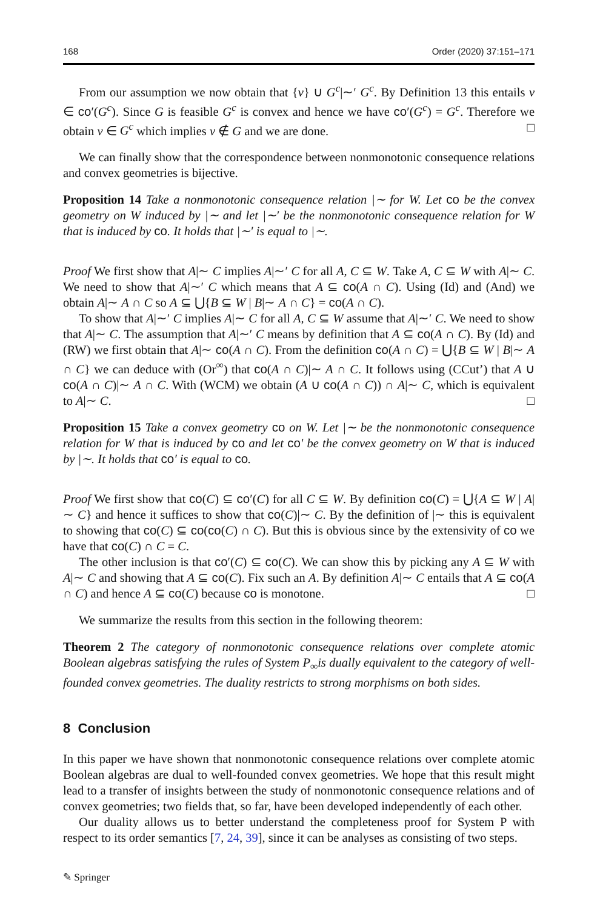168 Order (2020) 37:151–171
From our assumption we now obtain that {v} ∪ G<sup>c</sup>|∼′ G<sup>c</sup>. By Definition 13 this entails v ∈ co′(G<sup>c</sup>). Since G is feasible G<sup>c</sup> is convex and hence we have co′(G<sup>c</sup>) = G<sup>c</sup>. Therefore we obtain v ∈ G<sup>c</sup> which implies v ∉ G and we are done. □
We can finally show that the correspondence between nonmonotonic consequence relations and convex geometries is bijective.
Proposition 14 Take a nonmonotonic consequence relation |∼ for W. Let co be the convex geometry on W induced by |∼ and let |∼′ be the nonmonotonic consequence relation for W that is induced by co. It holds that |∼′ is equal to |∼.
Proof We first show that A|∼ C implies A|∼′ C for all A, C ⊆ W. Take A, C ⊆ W with A|∼ C. We need to show that A|∼′ C which means that A ⊆ co(A ∩ C). Using (Id) and (And) we obtain A|∼ A ∩ C so A ⊆ ⋃{B ⊆ W | B|∼ A ∩ C} = co(A ∩ C).
To show that A|∼′ C implies A|∼ C for all A, C ⊆ W assume that A|∼′ C. We need to show that A|∼ C. The assumption that A|∼′ C means by definition that A ⊆ co(A ∩ C). By (Id) and (RW) we first obtain that A|∼ co(A ∩ C). From the definition co(A ∩ C) = ⋃{B ⊆ W | B|∼ A ∩ C} we can deduce with (Or<sup>∞</sup>) that co(A ∩ C)|∼ A ∩ C. It follows using (CCut’) that A ∪ co(A ∩ C)|∼ A ∩ C. With (WCM) we obtain (A ∪ co(A ∩ C)) ∩ A|∼ C, which is equivalent to A|∼ C. □
Proposition 15 Take a convex geometry co on W. Let |∼ be the nonmonotonic consequence relation for W that is induced by co and let co′ be the convex geometry on W that is induced by |∼. It holds that co′ is equal to co.
Proof We first show that co(C) ⊆ co′(C) for all C ⊆ W. By definition co(C) = ⋃{A ⊆ W | A|∼ C} and hence it suffices to show that co(C)|∼ C. By the definition of |∼ this is equivalent to showing that co(C) ⊆ co(co(C) ∩ C). But this is obvious since by the extensivity of co we have that co(C) ∩ C = C.
The other inclusion is that co′(C) ⊆ co(C). We can show this by picking any A ⊆ W with A|∼ C and showing that A ⊆ co(C). Fix such an A. By definition A|∼ C entails that A ⊆ co(A ∩ C) and hence A ⊆ co(C) because co is monotone. □
We summarize the results from this section in the following theorem:
Theorem 2 The category of nonmonotonic consequence relations over complete atomic Boolean algebras satisfying the rules of System P<sub>∞</sub>is dually equivalent to the category of well-founded convex geometries. The duality restricts to strong morphisms on both sides.
8 Conclusion
In this paper we have shown that nonmonotonic consequence relations over complete atomic Boolean algebras are dual to well-founded convex geometries. We hope that this result might lead to a transfer of insights between the study of nonmonotonic consequence relations and of convex geometries; two fields that, so far, have been developed independently of each other.
Our duality allows us to better understand the completeness proof for System P with respect to its order semantics [7, 24, 39], since it can be analyses as consisting of two steps.
✎ Springer